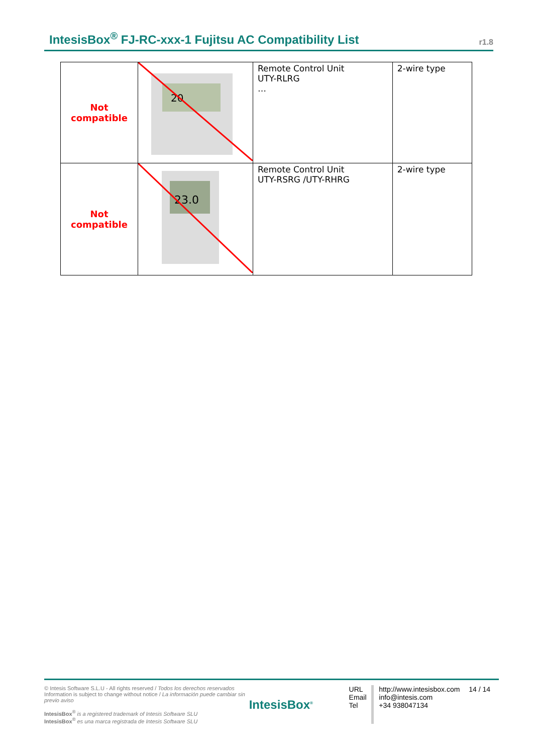IntesisBox<sup>®</sup> FJ-RC-xxx-1 Fujitsu AC Compatibility List
r1.8
| Not compatible | 20 | Remote Control Unit UTY-RLRG … | 2-wire type |
| Not compatible | 23.0 | Remote Control Unit UTY-RSRG /UTY-RHRG | 2-wire type |
© Intesis Software S.L.U - All rights reserved / Todos los derechos reservados
Information is subject to change without notice / La información puede cambiar sin previo aviso
IntesisBox<sup>®</sup> is a registered trademark of Intesis Software SLU
IntesisBox<sup>®</sup> es una marca registrada de Intesis Software SLU
IntesisBox<sup>®</sup>
URL
Email
Tel
http://www.intesisbox.com
info@intesis.com
+34 938047134
14 / 14